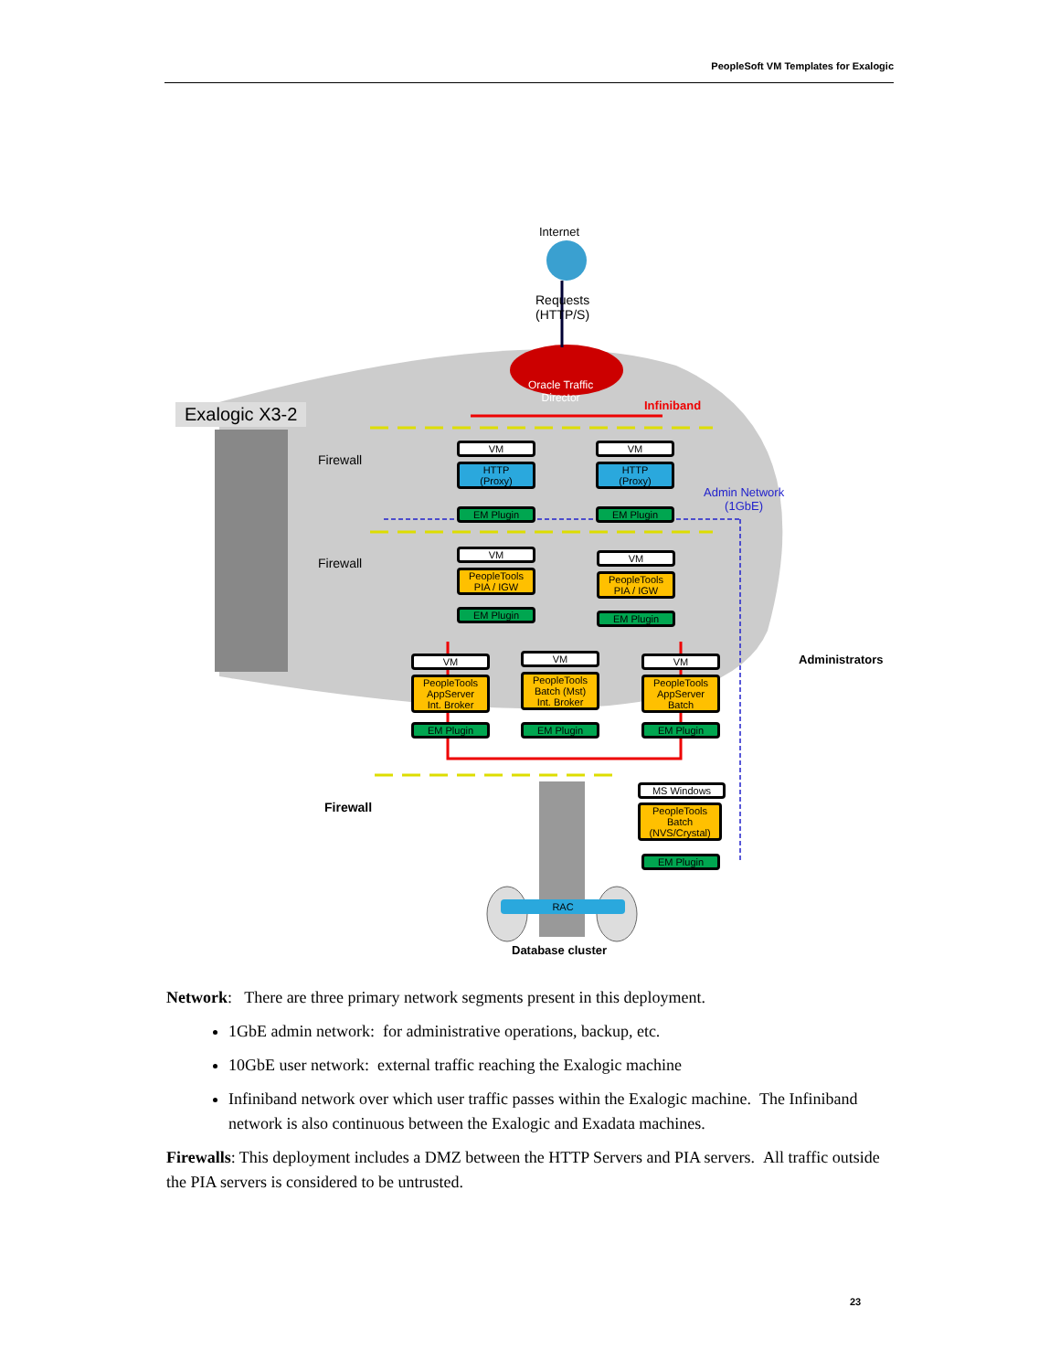PeopleSoft VM Templates for Exalogic
Internet
Requests
(HTTP/S)
Oracle Traffic
Director
Infiniband
Exalogic X3-2
Firewall
Firewall
Firewall
Admin Network
(1GbE)
Administrators
VM
HTTP
(Proxy)
EM Plugin
VM
HTTP
(Proxy)
EM Plugin
VM
PeopleTools
PIA / IGW
EM Plugin
VM
PeopleTools
PIA / IGW
EM Plugin
VM
PeopleTools
AppServer
Int. Broker
EM Plugin
VM
PeopleTools
Batch (Mst)
Int. Broker
EM Plugin
VM
PeopleTools
AppServer
Batch
EM Plugin
MS Windows
PeopleTools
Batch
(NVS/Crystal)
EM Plugin
RAC
Database cluster
Network: There are three primary network segments present in this deployment.
1GbE admin network: for administrative operations, backup, etc.
10GbE user network: external traffic reaching the Exalogic machine
Infiniband network over which user traffic passes within the Exalogic machine. The Infiniband network is also continuous between the Exalogic and Exadata machines.
Firewalls: This deployment includes a DMZ between the HTTP Servers and PIA servers. All traffic outside the PIA servers is considered to be untrusted.
23